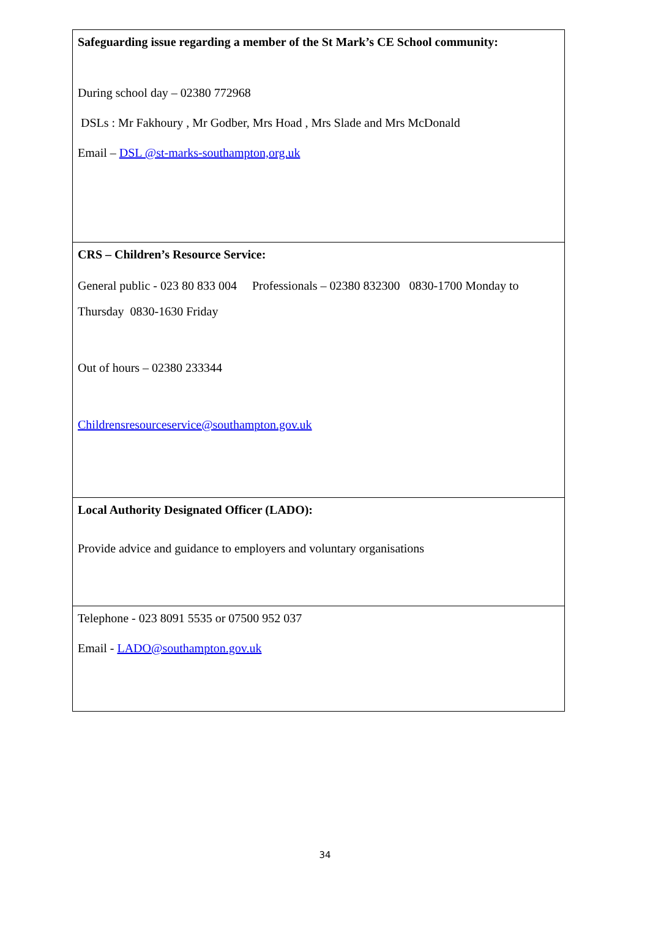| Safeguarding issue regarding a member of the St Mark’s CE School community: During school day – 02380 772968 DSLs : Mr Fakhoury , Mr Godber, Mrs Hoad , Mrs Slade and Mrs McDonald Email – DSL @st-marks-southampton,org.uk |
| CRS – Children’s Resource Service: General public - 023 80 833 004 Professionals – 02380 832300 0830-1700 Monday to Thursday 0830-1630 Friday Out of hours – 02380 233344 Childrensresourceservice@southampton.gov.uk |
| Local Authority Designated Officer (LADO): Provide advice and guidance to employers and voluntary organisations |
| Telephone - 023 8091 5535 or 07500 952 037 Email - LADO@southampton.gov.uk |
34